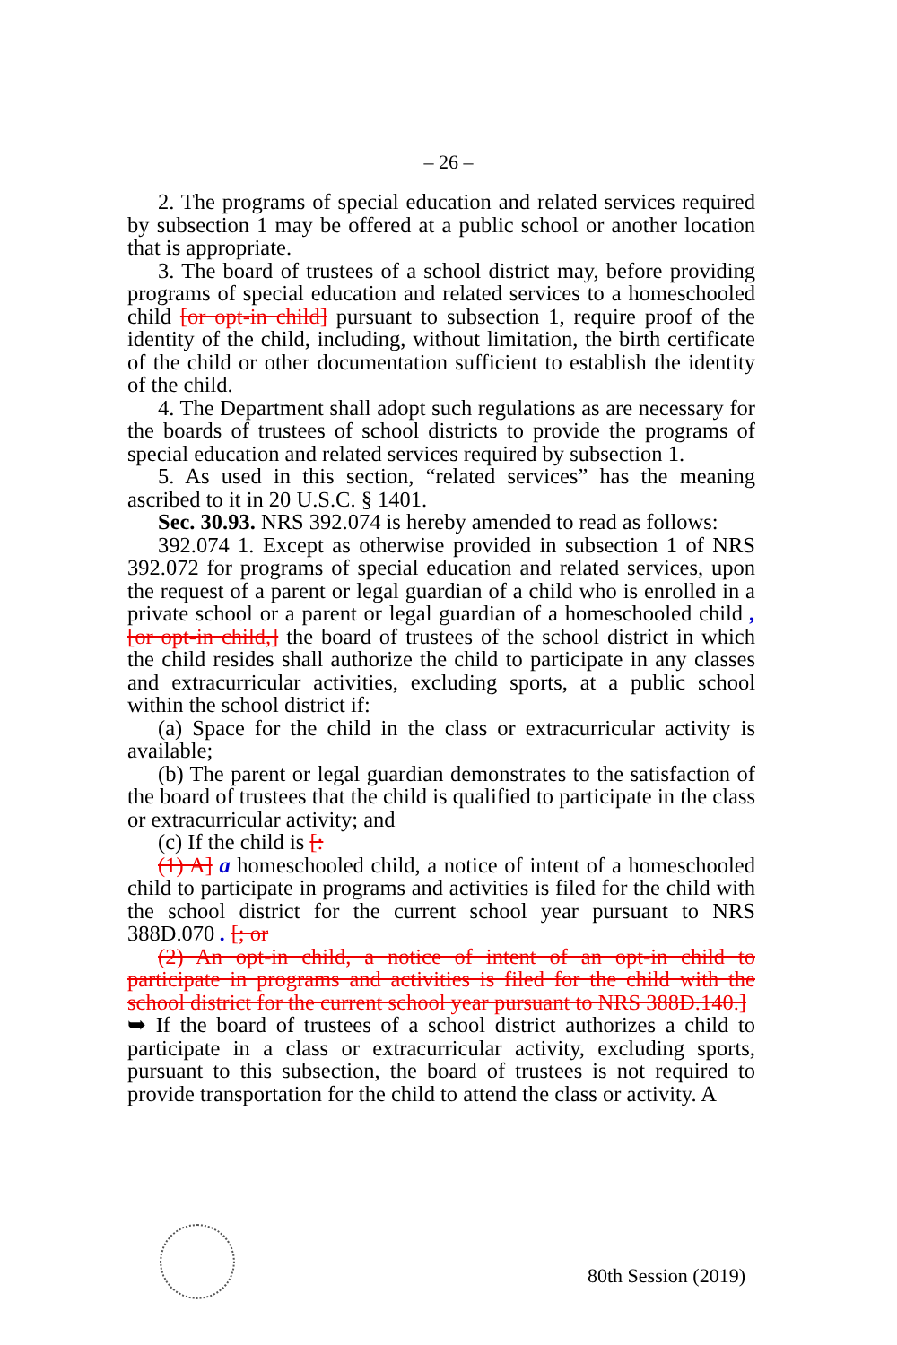– 26 –
2. The programs of special education and related services required by subsection 1 may be offered at a public school or another location that is appropriate.
3. The board of trustees of a school district may, before providing programs of special education and related services to a homeschooled child [or opt-in child] pursuant to subsection 1, require proof of the identity of the child, including, without limitation, the birth certificate of the child or other documentation sufficient to establish the identity of the child.
4. The Department shall adopt such regulations as are necessary for the boards of trustees of school districts to provide the programs of special education and related services required by subsection 1.
5. As used in this section, “related services” has the meaning ascribed to it in 20 U.S.C. § 1401.
Sec. 30.93. NRS 392.074 is hereby amended to read as follows:
392.074 1. Except as otherwise provided in subsection 1 of NRS 392.072 for programs of special education and related services, upon the request of a parent or legal guardian of a child who is enrolled in a private school or a parent or legal guardian of a homeschooled child , [or opt-in child,] the board of trustees of the school district in which the child resides shall authorize the child to participate in any classes and extracurricular activities, excluding sports, at a public school within the school district if:
(a) Space for the child in the class or extracurricular activity is available;
(b) The parent or legal guardian demonstrates to the satisfaction of the board of trustees that the child is qualified to participate in the class or extracurricular activity; and
(c) If the child is [:
(1) A] a homeschooled child, a notice of intent of a homeschooled child to participate in programs and activities is filed for the child with the school district for the current school year pursuant to NRS 388D.070 . [; or
(2) An opt-in child, a notice of intent of an opt-in child to participate in programs and activities is filed for the child with the school district for the current school year pursuant to NRS 388D.140.]
➥ If the board of trustees of a school district authorizes a child to participate in a class or extracurricular activity, excluding sports, pursuant to this subsection, the board of trustees is not required to provide transportation for the child to attend the class or activity. A
80th Session (2019)